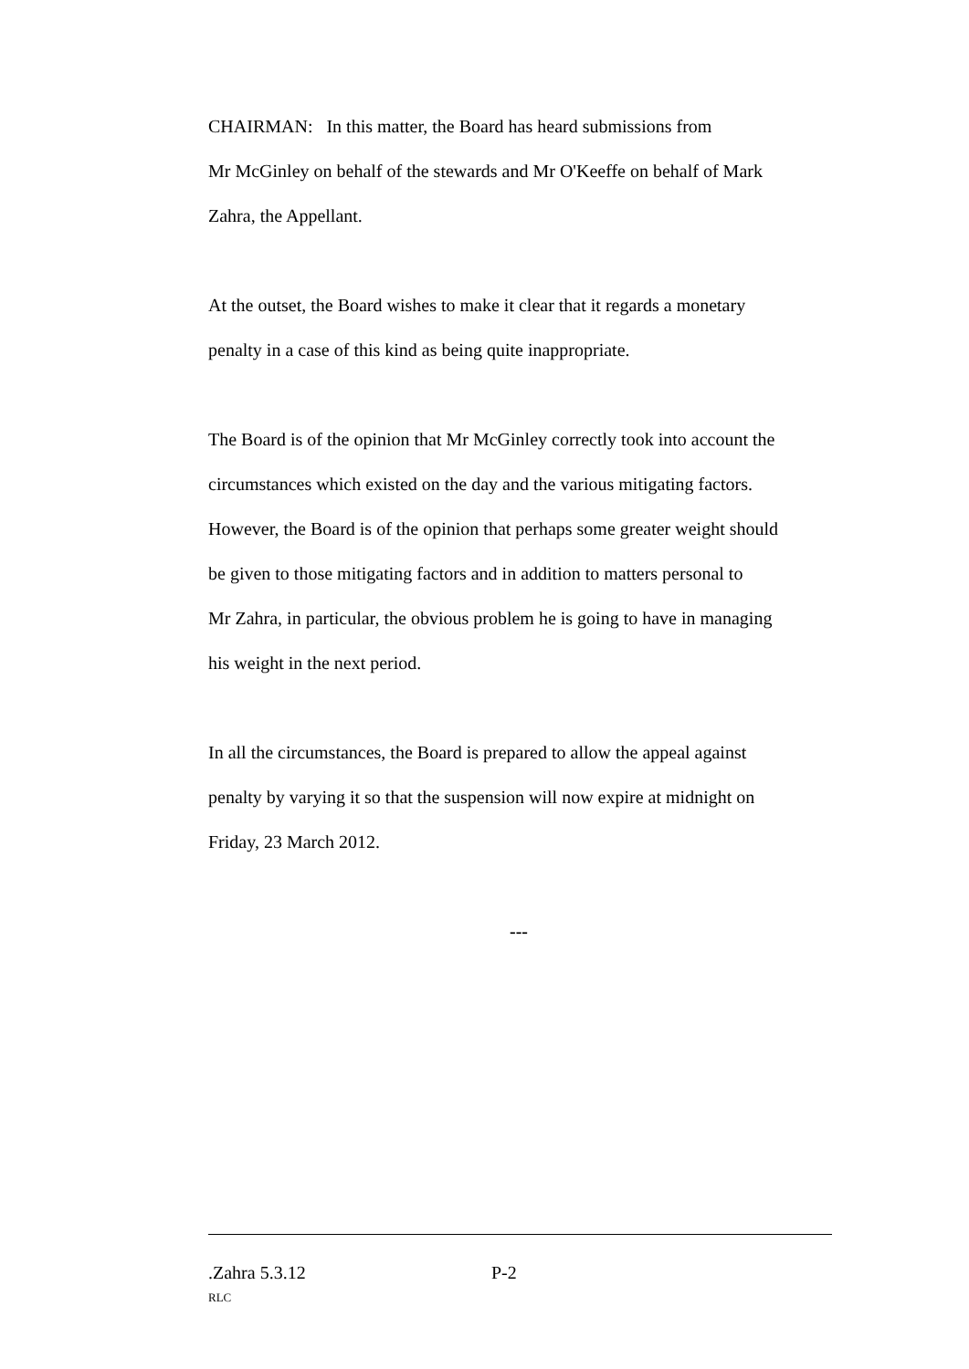CHAIRMAN: In this matter, the Board has heard submissions from
Mr McGinley on behalf of the stewards and Mr O'Keeffe on behalf of Mark
Zahra, the Appellant.
At the outset, the Board wishes to make it clear that it regards a monetary
penalty in a case of this kind as being quite inappropriate.
The Board is of the opinion that Mr McGinley correctly took into account the
circumstances which existed on the day and the various mitigating factors.
However, the Board is of the opinion that perhaps some greater weight should
be given to those mitigating factors and in addition to matters personal to
Mr Zahra, in particular, the obvious problem he is going to have in managing
his weight in the next period.
In all the circumstances, the Board is prepared to allow the appeal against
penalty by varying it so that the suspension will now expire at midnight on
Friday, 23 March 2012.
---
.Zahra 5.3.12 P-2
RLC